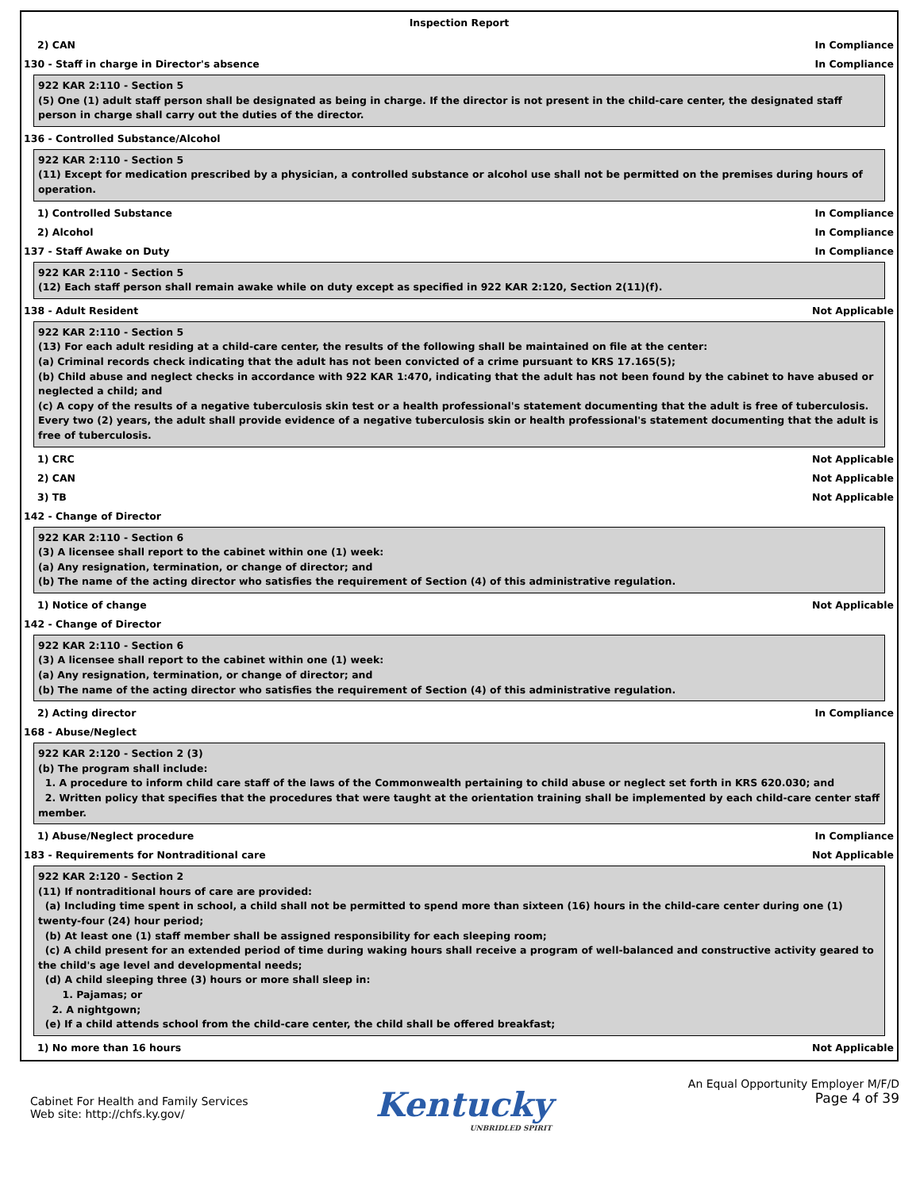Inspection Report
2) CAN In Compliance
130 - Staff in charge in Director's absence In Compliance
922 KAR 2:110 - Section 5
(5) One (1) adult staff person shall be designated as being in charge. If the director is not present in the child-care center, the designated staff person in charge shall carry out the duties of the director.
136 - Controlled Substance/Alcohol
922 KAR 2:110 - Section 5
(11) Except for medication prescribed by a physician, a controlled substance or alcohol use shall not be permitted on the premises during hours of operation.
1) Controlled Substance In Compliance
2) Alcohol In Compliance
137 - Staff Awake on Duty In Compliance
922 KAR 2:110 - Section 5
(12) Each staff person shall remain awake while on duty except as specified in 922 KAR 2:120, Section 2(11)(f).
138 - Adult Resident Not Applicable
922 KAR 2:110 - Section 5
(13) For each adult residing at a child-care center, the results of the following shall be maintained on file at the center:
(a) Criminal records check indicating that the adult has not been convicted of a crime pursuant to KRS 17.165(5);
(b) Child abuse and neglect checks in accordance with 922 KAR 1:470, indicating that the adult has not been found by the cabinet to have abused or neglected a child; and
(c) A copy of the results of a negative tuberculosis skin test or a health professional's statement documenting that the adult is free of tuberculosis. Every two (2) years, the adult shall provide evidence of a negative tuberculosis skin or health professional's statement documenting that the adult is free of tuberculosis.
1) CRC Not Applicable
2) CAN Not Applicable
3) TB Not Applicable
142 - Change of Director
922 KAR 2:110 - Section 6
(3) A licensee shall report to the cabinet within one (1) week:
(a) Any resignation, termination, or change of director; and
(b) The name of the acting director who satisfies the requirement of Section (4) of this administrative regulation.
1) Notice of change Not Applicable
142 - Change of Director
922 KAR 2:110 - Section 6
(3) A licensee shall report to the cabinet within one (1) week:
(a) Any resignation, termination, or change of director; and
(b) The name of the acting director who satisfies the requirement of Section (4) of this administrative regulation.
2) Acting director In Compliance
168 - Abuse/Neglect
922 KAR 2:120 - Section 2 (3)
(b) The program shall include:
1. A procedure to inform child care staff of the laws of the Commonwealth pertaining to child abuse or neglect set forth in KRS 620.030; and
2. Written policy that specifies that the procedures that were taught at the orientation training shall be implemented by each child-care center staff member.
1) Abuse/Neglect procedure In Compliance
183 - Requirements for Nontraditional care Not Applicable
922 KAR 2:120 - Section 2
(11) If nontraditional hours of care are provided:
(a) Including time spent in school, a child shall not be permitted to spend more than sixteen (16) hours in the child-care center during one (1) twenty-four (24) hour period;
(b) At least one (1) staff member shall be assigned responsibility for each sleeping room;
(c) A child present for an extended period of time during waking hours shall receive a program of well-balanced and constructive activity geared to the child's age level and developmental needs;
(d) A child sleeping three (3) hours or more shall sleep in:
1. Pajamas; or
2. A nightgown;
(e) If a child attends school from the child-care center, the child shall be offered breakfast;
1) No more than 16 hours Not Applicable
Cabinet For Health and Family Services
Web site: http://chfs.ky.gov/
Kentucky
UNBRIDLED SPIRIT
An Equal Opportunity Employer M/F/D
Page 4 of 39